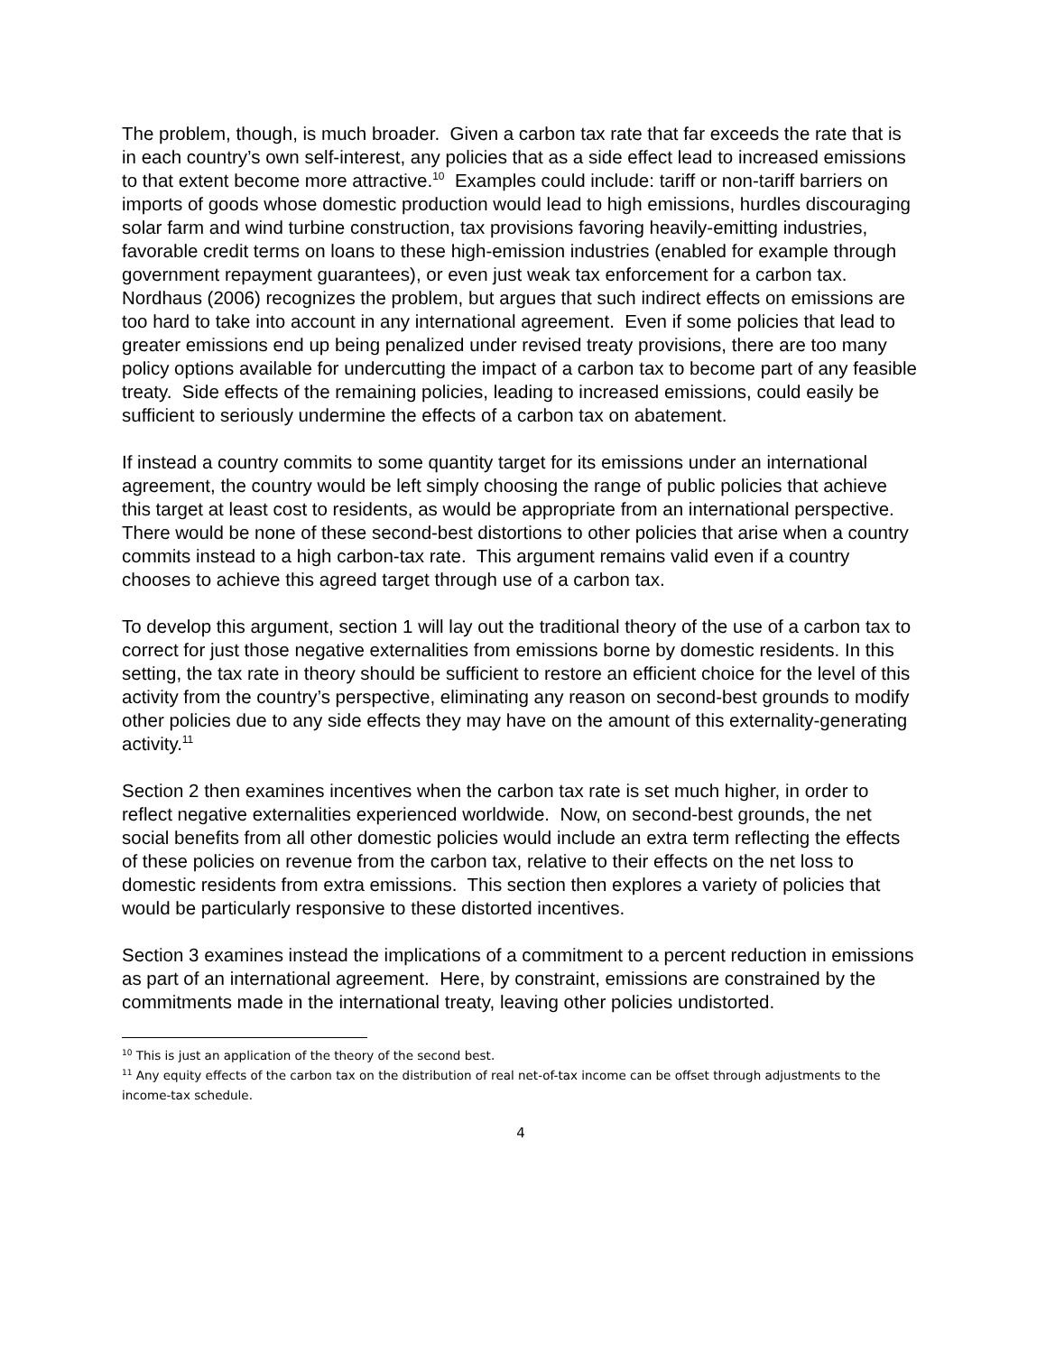The problem, though, is much broader. Given a carbon tax rate that far exceeds the rate that is in each country’s own self-interest, any policies that as a side effect lead to increased emissions to that extent become more attractive.<sup>10</sup> Examples could include: tariff or non-tariff barriers on imports of goods whose domestic production would lead to high emissions, hurdles discouraging solar farm and wind turbine construction, tax provisions favoring heavily-emitting industries, favorable credit terms on loans to these high-emission industries (enabled for example through government repayment guarantees), or even just weak tax enforcement for a carbon tax. Nordhaus (2006) recognizes the problem, but argues that such indirect effects on emissions are too hard to take into account in any international agreement. Even if some policies that lead to greater emissions end up being penalized under revised treaty provisions, there are too many policy options available for undercutting the impact of a carbon tax to become part of any feasible treaty. Side effects of the remaining policies, leading to increased emissions, could easily be sufficient to seriously undermine the effects of a carbon tax on abatement.
If instead a country commits to some quantity target for its emissions under an international agreement, the country would be left simply choosing the range of public policies that achieve this target at least cost to residents, as would be appropriate from an international perspective. There would be none of these second-best distortions to other policies that arise when a country commits instead to a high carbon-tax rate. This argument remains valid even if a country chooses to achieve this agreed target through use of a carbon tax.
To develop this argument, section 1 will lay out the traditional theory of the use of a carbon tax to correct for just those negative externalities from emissions borne by domestic residents. In this setting, the tax rate in theory should be sufficient to restore an efficient choice for the level of this activity from the country’s perspective, eliminating any reason on second-best grounds to modify other policies due to any side effects they may have on the amount of this externality-generating activity.<sup>11</sup>
Section 2 then examines incentives when the carbon tax rate is set much higher, in order to reflect negative externalities experienced worldwide. Now, on second-best grounds, the net social benefits from all other domestic policies would include an extra term reflecting the effects of these policies on revenue from the carbon tax, relative to their effects on the net loss to domestic residents from extra emissions. This section then explores a variety of policies that would be particularly responsive to these distorted incentives.
Section 3 examines instead the implications of a commitment to a percent reduction in emissions as part of an international agreement. Here, by constraint, emissions are constrained by the commitments made in the international treaty, leaving other policies undistorted.
<sup>10</sup> This is just an application of the theory of the second best.
<sup>11</sup> Any equity effects of the carbon tax on the distribution of real net-of-tax income can be offset through adjustments to the income-tax schedule.
4